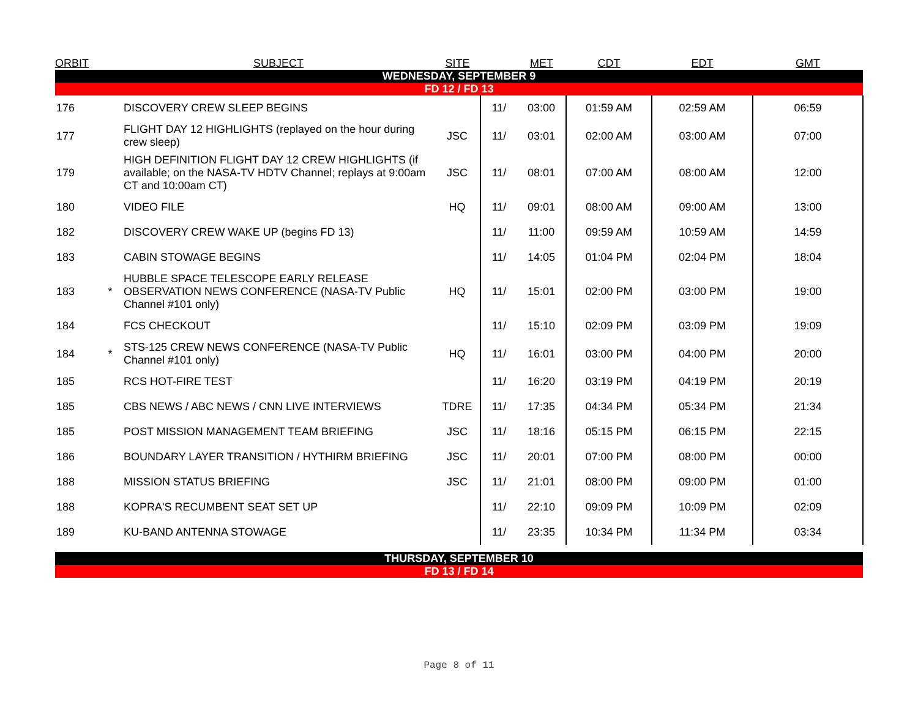| ORBIT | | SUBJECT | SITE | | MET | CDT | EDT | GMT |
| --- | --- | --- | --- | --- | --- | --- | --- | --- |
| WEDNESDAY, SEPTEMBER 9 | | | | | | | | |
| FD 12 / FD 13 | | | | | | | | |
| 176 | | DISCOVERY CREW SLEEP BEGINS | | 11/ | 03:00 | 01:59 AM | 02:59 AM | 06:59 |
| 177 | | FLIGHT DAY 12 HIGHLIGHTS (replayed on the hour during crew sleep) | JSC | 11/ | 03:01 | 02:00 AM | 03:00 AM | 07:00 |
| 179 | | HIGH DEFINITION FLIGHT DAY 12 CREW HIGHLIGHTS (if available; on the NASA-TV HDTV Channel; replays at 9:00am CT and 10:00am CT) | JSC | 11/ | 08:01 | 07:00 AM | 08:00 AM | 12:00 |
| 180 | | VIDEO FILE | HQ | 11/ | 09:01 | 08:00 AM | 09:00 AM | 13:00 |
| 182 | | DISCOVERY CREW WAKE UP (begins FD 13) | | 11/ | 11:00 | 09:59 AM | 10:59 AM | 14:59 |
| 183 | | CABIN STOWAGE BEGINS | | 11/ | 14:05 | 01:04 PM | 02:04 PM | 18:04 |
| 183 | * | HUBBLE SPACE TELESCOPE EARLY RELEASE OBSERVATION NEWS CONFERENCE (NASA-TV Public Channel #101 only) | HQ | 11/ | 15:01 | 02:00 PM | 03:00 PM | 19:00 |
| 184 | | FCS CHECKOUT | | 11/ | 15:10 | 02:09 PM | 03:09 PM | 19:09 |
| 184 | * | STS-125 CREW NEWS CONFERENCE (NASA-TV Public Channel #101 only) | HQ | 11/ | 16:01 | 03:00 PM | 04:00 PM | 20:00 |
| 185 | | RCS HOT-FIRE TEST | | 11/ | 16:20 | 03:19 PM | 04:19 PM | 20:19 |
| 185 | | CBS NEWS / ABC NEWS / CNN LIVE INTERVIEWS | TDRE | 11/ | 17:35 | 04:34 PM | 05:34 PM | 21:34 |
| 185 | | POST MISSION MANAGEMENT TEAM BRIEFING | JSC | 11/ | 18:16 | 05:15 PM | 06:15 PM | 22:15 |
| 186 | | BOUNDARY LAYER TRANSITION / HYTHIRM BRIEFING | JSC | 11/ | 20:01 | 07:00 PM | 08:00 PM | 00:00 |
| 188 | | MISSION STATUS BRIEFING | JSC | 11/ | 21:01 | 08:00 PM | 09:00 PM | 01:00 |
| 188 | | KOPRA'S RECUMBENT SEAT SET UP | | 11/ | 22:10 | 09:09 PM | 10:09 PM | 02:09 |
| 189 | | KU-BAND ANTENNA STOWAGE | | 11/ | 23:35 | 10:34 PM | 11:34 PM | 03:34 |
| THURSDAY, SEPTEMBER 10 | | | | | | | | |
| FD 13 / FD 14 | | | | | | | | |
Page 8 of 11